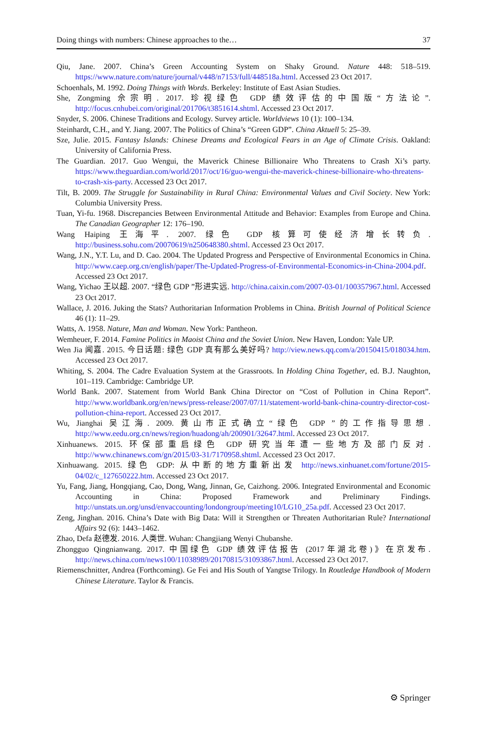Doing things with numbers: Chinese approaches to the… 37
Qiu, Jane. 2007. China’s Green Accounting System on Shaky Ground. Nature 448: 518–519. https://www.nature.com/nature/journal/v448/n7153/full/448518a.html. Accessed 23 Oct 2017.
Schoenhals, M. 1992. Doing Things with Words. Berkeley: Institute of East Asian Studies.
She, Zongming 佘宗明. 2017. 珍视绿色 GDP 绩效评估的中国版“方法论”. http://focus.cnhubei.com/original/201706/t3851614.shtml. Accessed 23 Oct 2017.
Snyder, S. 2006. Chinese Traditions and Ecology. Survey article. Worldviews 10 (1): 100–134.
Steinhardt, C.H., and Y. Jiang. 2007. The Politics of China’s “Green GDP”. China Aktuell 5: 25–39.
Sze, Julie. 2015. Fantasy Islands: Chinese Dreams and Ecological Fears in an Age of Climate Crisis. Oakland: University of California Press.
The Guardian. 2017. Guo Wengui, the Maverick Chinese Billionaire Who Threatens to Crash Xi’s party. https://www.theguardian.com/world/2017/oct/16/guo-wengui-the-maverick-chinese-billionaire-who-threatens-to-crash-xis-party. Accessed 23 Oct 2017.
Tilt, B. 2009. The Struggle for Sustainability in Rural China: Environmental Values and Civil Society. New York: Columbia University Press.
Tuan, Yi-fu. 1968. Discrepancies Between Environmental Attitude and Behavior: Examples from Europe and China. The Canadian Geographer 12: 176–190.
Wang Haiping 王海平. 2007. 绿色 GDP 核算可使经济增长转负. http://business.sohu.com/20070619/n250648380.shtml. Accessed 23 Oct 2017.
Wang, J.N., Y.T. Lu, and D. Cao. 2004. The Updated Progress and Perspective of Environmental Economics in China. http://www.caep.org.cn/english/paper/The-Updated-Progress-of-Environmental-Economics-in-China-2004.pdf. Accessed 23 Oct 2017.
Wang, Yichao 王以超. 2007. “绿色 GDP ”形进实远. http://china.caixin.com/2007-03-01/100357967.html. Accessed 23 Oct 2017.
Wallace, J. 2016. Juking the Stats? Authoritarian Information Problems in China. British Journal of Political Science 46 (1): 11–29.
Watts, A. 1958. Nature, Man and Woman. New York: Pantheon.
Wemheuer, F. 2014. Famine Politics in Maoist China and the Soviet Union. New Haven, London: Yale UP.
Wen Jia 闻嘉. 2015. 今日话题: 绿色 GDP 真有那么美好吗? http://view.news.qq.com/a/20150415/018034.htm. Accessed 23 Oct 2017.
Whiting, S. 2004. The Cadre Evaluation System at the Grassroots. In Holding China Together, ed. B.J. Naughton, 101–119. Cambridge: Cambridge UP.
World Bank. 2007. Statement from World Bank China Director on “Cost of Pollution in China Report”. http://www.worldbank.org/en/news/press-release/2007/07/11/statement-world-bank-china-country-director-cost-pollution-china-report. Accessed 23 Oct 2017.
Wu, Jianghai 吴江海. 2009. 黄山市正式确立“绿色 GDP ”的工作指导思想. http://www.eedu.org.cn/news/region/huadong/ah/200901/32647.html. Accessed 23 Oct 2017.
Xinhuanews. 2015. 环保部重启绿色 GDP 研究当年遭一些地方及部门反对. http://www.chinanews.com/gn/2015/03-31/7170958.shtml. Accessed 23 Oct 2017.
Xinhuawang. 2015. 绿色 GDP: 从中断的地方重新出发 http://news.xinhuanet.com/fortune/2015-04/02/c_127650222.htm. Accessed 23 Oct 2017.
Yu, Fang, Jiang, Hongqiang, Cao, Dong, Wang, Jinnan, Ge, Caizhong. 2006. Integrated Environmental and Economic Accounting in China: Proposed Framework and Preliminary Findings. http://unstats.un.org/unsd/envaccounting/londongroup/meeting10/LG10_25a.pdf. Accessed 23 Oct 2017.
Zeng, Jinghan. 2016. China’s Date with Big Data: Will it Strengthen or Threaten Authoritarian Rule? International Affairs 92 (6): 1443–1462.
Zhao, Defa 赵德发. 2016. 人类世. Wuhan: Changjiang Wenyi Chubanshe.
Zhongguo Qingnianwang. 2017. 中国绿色 GDP 绩效评估报告 (2017年湖北卷)》在京发布. http://news.china.com/news100/11038989/20170815/31093867.html. Accessed 23 Oct 2017.
Riemenschnitter, Andrea (Forthcoming). Ge Fei and His South of Yangtse Trilogy. In Routledge Handbook of Modern Chinese Literature. Taylor & Francis.
⚙ Springer